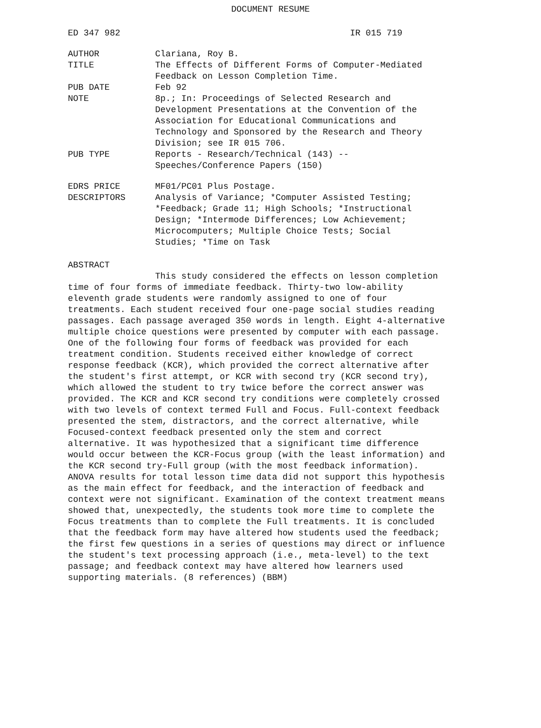DOCUMENT RESUME
ED 347 982 IR 015 719
| AUTHOR | Clariana, Roy B. |
| TITLE | The Effects of Different Forms of Computer-Mediated Feedback on Lesson Completion Time. |
| PUB DATE | Feb 92 |
| NOTE | 8p.; In: Proceedings of Selected Research and Development Presentations at the Convention of the Association for Educational Communications and Technology and Sponsored by the Research and Theory Division; see IR 015 706. |
| PUB TYPE | Reports - Research/Technical (143) -- Speeches/Conference Papers (150) |
| EDRS PRICE | MF01/PC01 Plus Postage. |
| DESCRIPTORS | Analysis of Variance; *Computer Assisted Testing; *Feedback; Grade 11; High Schools; *Instructional Design; *Intermode Differences; Low Achievement; Microcomputers; Multiple Choice Tests; Social Studies; *Time on Task |
ABSTRACT
This study considered the effects on lesson completion time of four forms of immediate feedback. Thirty-two low-ability eleventh grade students were randomly assigned to one of four treatments. Each student received four one-page social studies reading passages. Each passage averaged 350 words in length. Eight 4-alternative multiple choice questions were presented by computer with each passage. One of the following four forms of feedback was provided for each treatment condition. Students received either knowledge of correct response feedback (KCR), which provided the correct alternative after the student's first attempt, or KCR with second try (KCR second try), which allowed the student to try twice before the correct answer was provided. The KCR and KCR second try conditions were completely crossed with two levels of context termed Full and Focus. Full-context feedback presented the stem, distractors, and the correct alternative, while Focused-context feedback presented only the stem and correct alternative. It was hypothesized that a significant time difference would occur between the KCR-Focus group (with the least information) and the KCR second try-Full group (with the most feedback information). ANOVA results for total lesson time data did not support this hypothesis as the main effect for feedback, and the interaction of feedback and context were not significant. Examination of the context treatment means showed that, unexpectedly, the students took more time to complete the Focus treatments than to complete the Full treatments. It is concluded that the feedback form may have altered how students used the feedback; the first few questions in a series of questions may direct or influence the student's text processing approach (i.e., meta-level) to the text passage; and feedback context may have altered how learners used supporting materials. (8 references) (BBM)